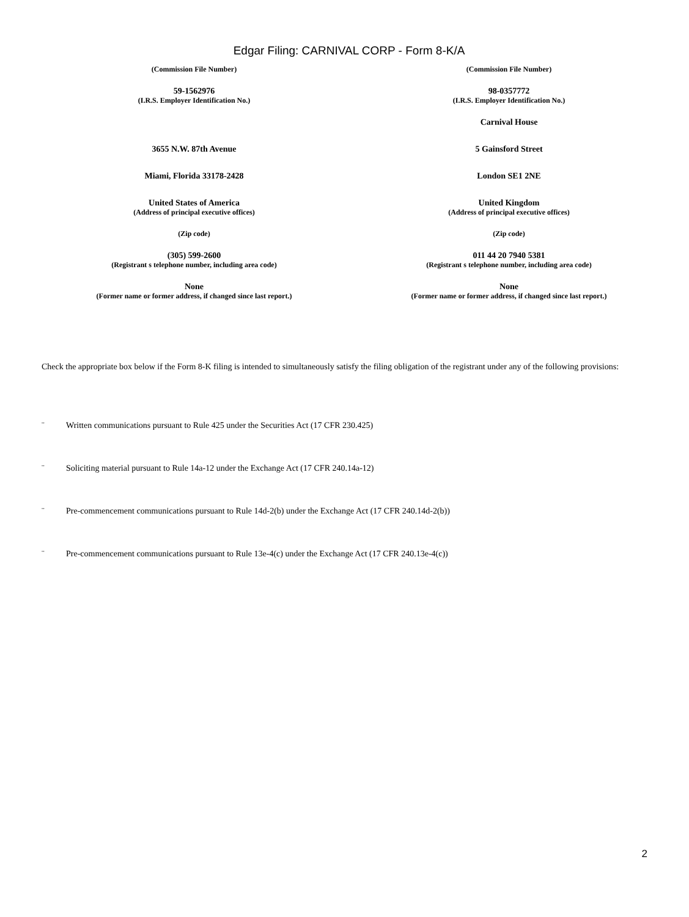Edgar Filing: CARNIVAL CORP - Form 8-K/A
| (Commission File Number) | (Commission File Number) |
| 59-1562976 | 98-0357772 |
| (I.R.S. Employer Identification No.) | (I.R.S. Employer Identification No.) |
| | Carnival House |
| 3655 N.W. 87th Avenue | 5 Gainsford Street |
| Miami, Florida 33178-2428 | London SE1 2NE |
| United States of America | United Kingdom |
| (Address of principal executive offices) | (Address of principal executive offices) |
| (Zip code) | (Zip code) |
| (305) 599-2600 | 011 44 20 7940 5381 |
| (Registrant s telephone number, including area code) | (Registrant s telephone number, including area code) |
| None | None |
| (Former name or former address, if changed since last report.) | (Former name or former address, if changed since last report.) |
Check the appropriate box below if the Form 8-K filing is intended to simultaneously satisfy the filing obligation of the registrant under any of the following provisions:
¨ Written communications pursuant to Rule 425 under the Securities Act (17 CFR 230.425)
¨ Soliciting material pursuant to Rule 14a-12 under the Exchange Act (17 CFR 240.14a-12)
¨ Pre-commencement communications pursuant to Rule 14d-2(b) under the Exchange Act (17 CFR 240.14d-2(b))
¨ Pre-commencement communications pursuant to Rule 13e-4(c) under the Exchange Act (17 CFR 240.13e-4(c))
2